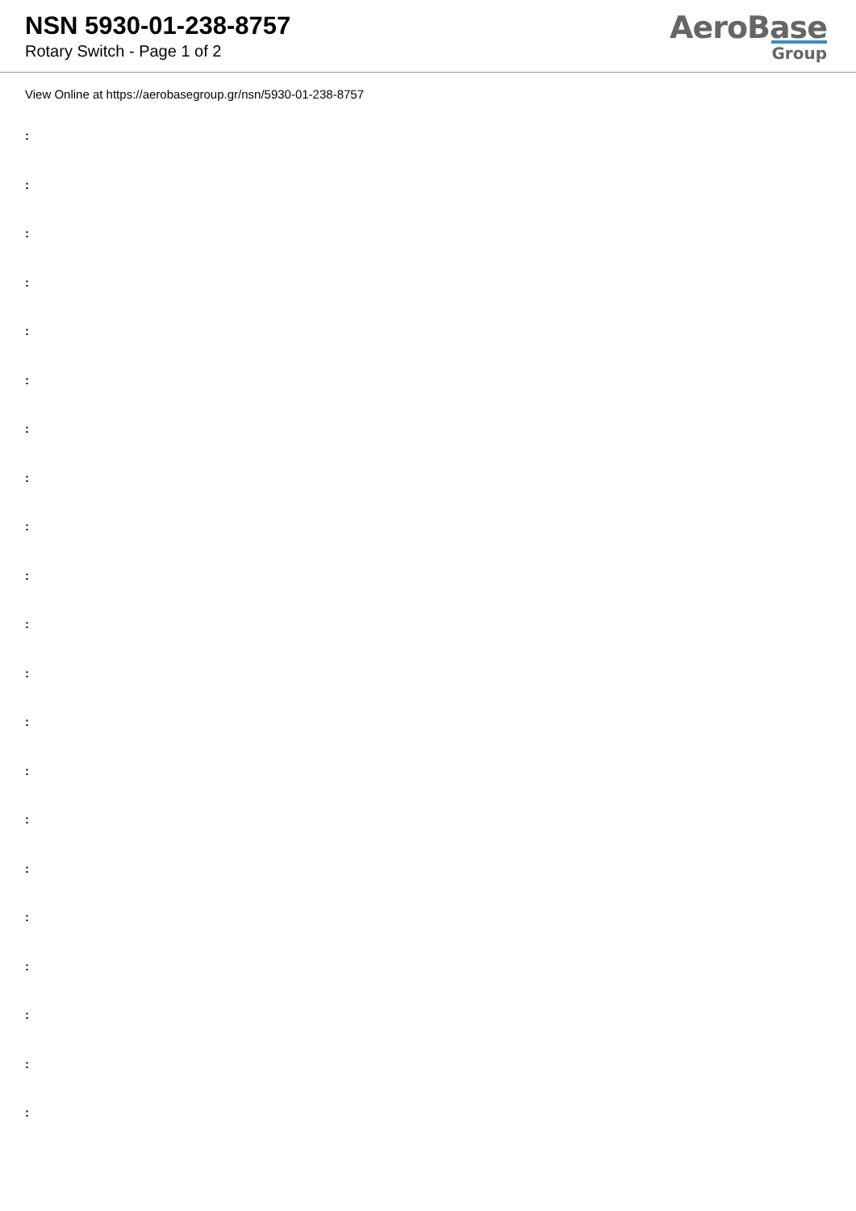NSN 5930-01-238-8757
Rotary Switch - Page 1 of 2
AeroBase
Group
View Online at https://aerobasegroup.gr/nsn/5930-01-238-8757
:
:
:
:
:
:
:
:
:
:
:
:
:
:
:
:
:
:
:
:
: